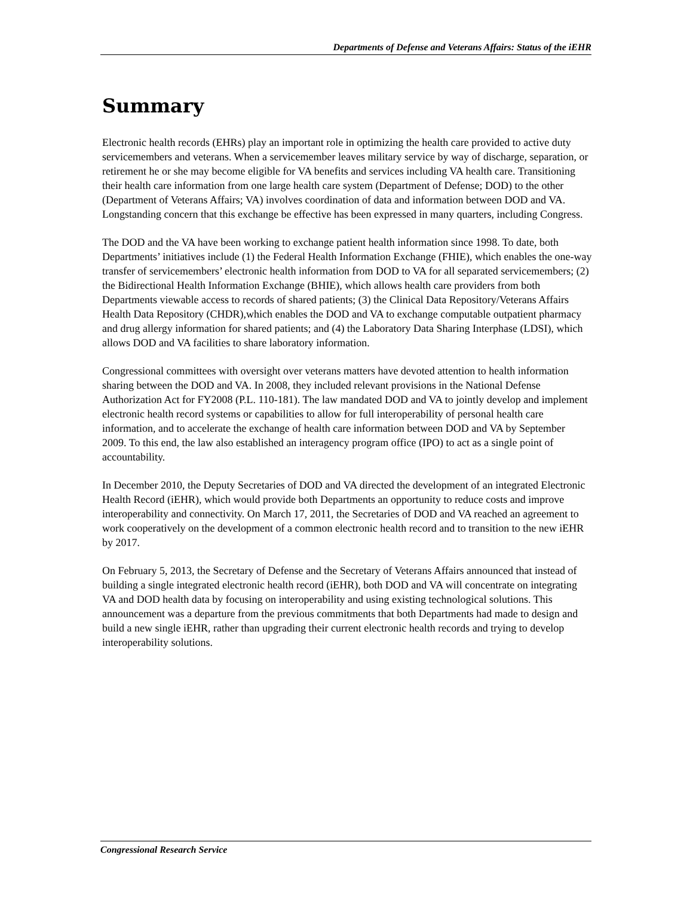Departments of Defense and Veterans Affairs: Status of the iEHR
Summary
Electronic health records (EHRs) play an important role in optimizing the health care provided to active duty servicemembers and veterans. When a servicemember leaves military service by way of discharge, separation, or retirement he or she may become eligible for VA benefits and services including VA health care. Transitioning their health care information from one large health care system (Department of Defense; DOD) to the other (Department of Veterans Affairs; VA) involves coordination of data and information between DOD and VA. Longstanding concern that this exchange be effective has been expressed in many quarters, including Congress.
The DOD and the VA have been working to exchange patient health information since 1998. To date, both Departments’ initiatives include (1) the Federal Health Information Exchange (FHIE), which enables the one-way transfer of servicemembers’ electronic health information from DOD to VA for all separated servicemembers; (2) the Bidirectional Health Information Exchange (BHIE), which allows health care providers from both Departments viewable access to records of shared patients; (3) the Clinical Data Repository/Veterans Affairs Health Data Repository (CHDR),which enables the DOD and VA to exchange computable outpatient pharmacy and drug allergy information for shared patients; and (4) the Laboratory Data Sharing Interphase (LDSI), which allows DOD and VA facilities to share laboratory information.
Congressional committees with oversight over veterans matters have devoted attention to health information sharing between the DOD and VA. In 2008, they included relevant provisions in the National Defense Authorization Act for FY2008 (P.L. 110-181). The law mandated DOD and VA to jointly develop and implement electronic health record systems or capabilities to allow for full interoperability of personal health care information, and to accelerate the exchange of health care information between DOD and VA by September 2009. To this end, the law also established an interagency program office (IPO) to act as a single point of accountability.
In December 2010, the Deputy Secretaries of DOD and VA directed the development of an integrated Electronic Health Record (iEHR), which would provide both Departments an opportunity to reduce costs and improve interoperability and connectivity. On March 17, 2011, the Secretaries of DOD and VA reached an agreement to work cooperatively on the development of a common electronic health record and to transition to the new iEHR by 2017.
On February 5, 2013, the Secretary of Defense and the Secretary of Veterans Affairs announced that instead of building a single integrated electronic health record (iEHR), both DOD and VA will concentrate on integrating VA and DOD health data by focusing on interoperability and using existing technological solutions. This announcement was a departure from the previous commitments that both Departments had made to design and build a new single iEHR, rather than upgrading their current electronic health records and trying to develop interoperability solutions.
Congressional Research Service